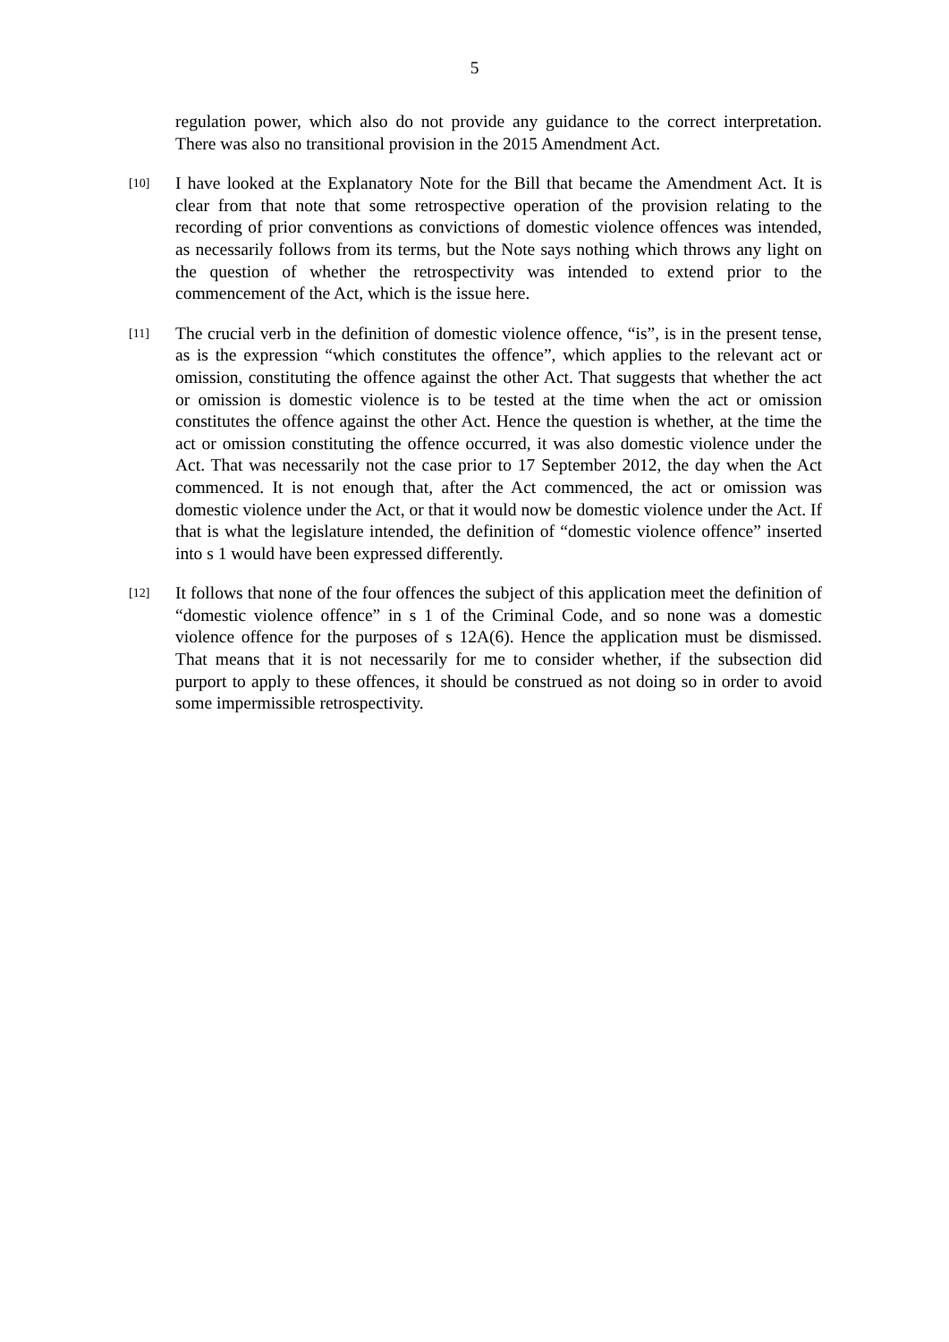5
regulation power, which also do not provide any guidance to the correct interpretation. There was also no transitional provision in the 2015 Amendment Act.
[10]
I have looked at the Explanatory Note for the Bill that became the Amendment Act. It is clear from that note that some retrospective operation of the provision relating to the recording of prior conventions as convictions of domestic violence offences was intended, as necessarily follows from its terms, but the Note says nothing which throws any light on the question of whether the retrospectivity was intended to extend prior to the commencement of the Act, which is the issue here.
[11]
The crucial verb in the definition of domestic violence offence, “is”, is in the present tense, as is the expression “which constitutes the offence”, which applies to the relevant act or omission, constituting the offence against the other Act. That suggests that whether the act or omission is domestic violence is to be tested at the time when the act or omission constitutes the offence against the other Act. Hence the question is whether, at the time the act or omission constituting the offence occurred, it was also domestic violence under the Act. That was necessarily not the case prior to 17 September 2012, the day when the Act commenced. It is not enough that, after the Act commenced, the act or omission was domestic violence under the Act, or that it would now be domestic violence under the Act. If that is what the legislature intended, the definition of “domestic violence offence” inserted into s 1 would have been expressed differently.
[12]
It follows that none of the four offences the subject of this application meet the definition of “domestic violence offence” in s 1 of the Criminal Code, and so none was a domestic violence offence for the purposes of s 12A(6). Hence the application must be dismissed. That means that it is not necessarily for me to consider whether, if the subsection did purport to apply to these offences, it should be construed as not doing so in order to avoid some impermissible retrospectivity.